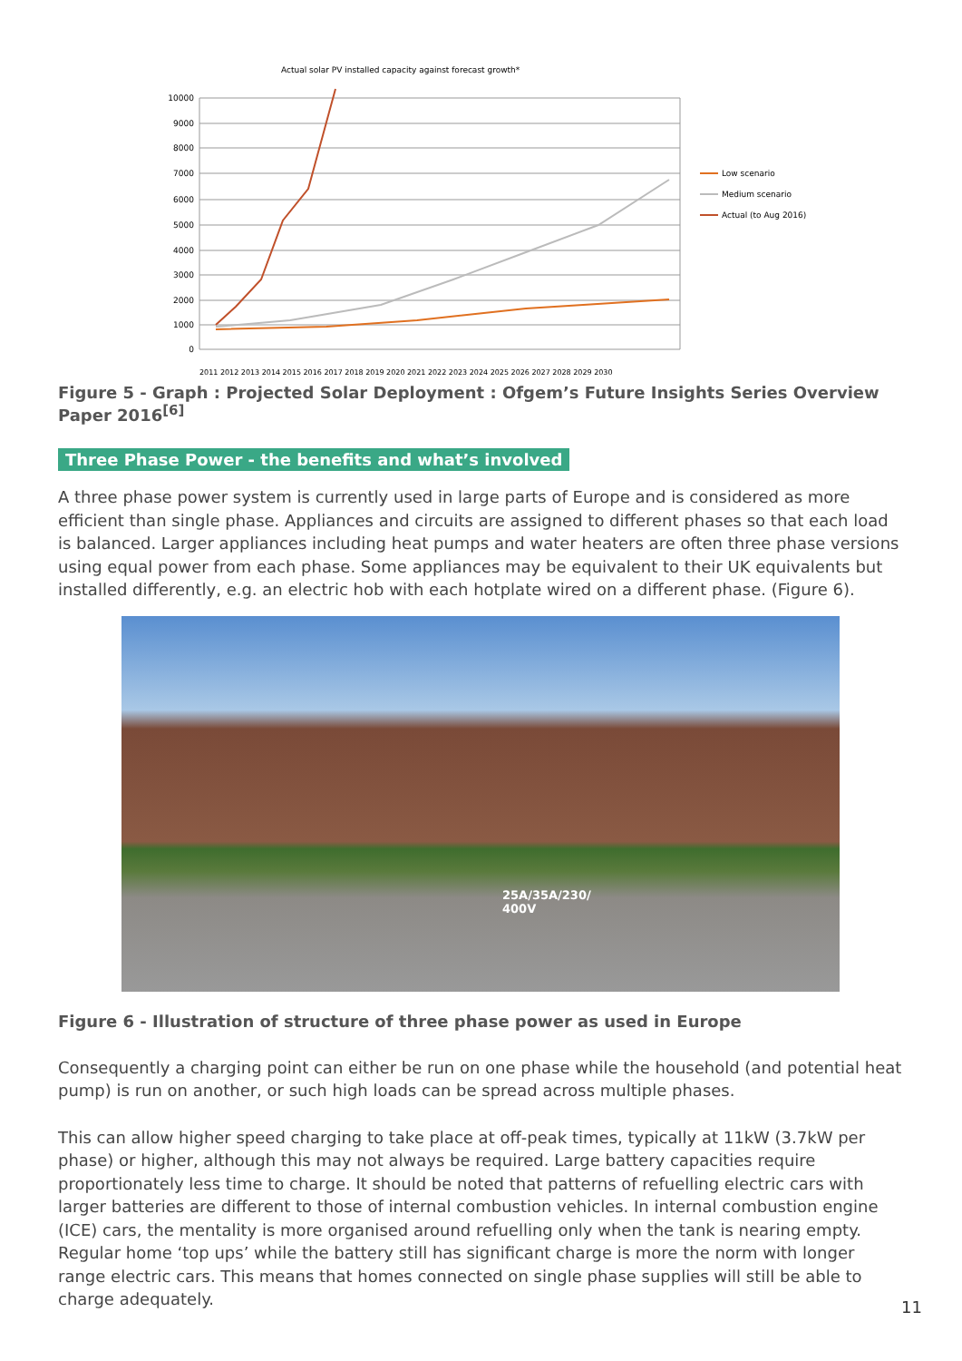Actual solar PV installed capacity against forecast growth*
10000
9000
8000
7000
6000
5000
4000
3000
2000
1000
0
2011 2012 2013 2014 2015 2016 2017 2018 2019 2020 2021 2022 2023 2024 2025 2026 2027 2028 2029 2030
Low scenario
Medium scenario
Actual (to Aug 2016)
Figure 5 - Graph : Projected Solar Deployment : Ofgem’s Future Insights Series Overview Paper 2016<sup>[6]</sup>
Three Phase Power - the benefits and what’s involved
A three phase power system is currently used in large parts of Europe and is considered as more efficient than single phase. Appliances and circuits are assigned to different phases so that each load is balanced. Larger appliances including heat pumps and water heaters are often three phase versions using equal power from each phase. Some appliances may be equivalent to their UK equivalents but installed differently, e.g. an electric hob with each hotplate wired on a different phase. (Figure 6).
25A/35A/230/
400V
Figure 6 - Illustration of structure of three phase power as used in Europe
Consequently a charging point can either be run on one phase while the household (and potential heat pump) is run on another, or such high loads can be spread across multiple phases.
This can allow higher speed charging to take place at off-peak times, typically at 11kW (3.7kW per phase) or higher, although this may not always be required. Large battery capacities require proportionately less time to charge. It should be noted that patterns of refuelling electric cars with larger batteries are different to those of internal combustion vehicles. In internal combustion engine (ICE) cars, the mentality is more organised around refuelling only when the tank is nearing empty. Regular home ‘top ups’ while the battery still has significant charge is more the norm with longer range electric cars. This means that homes connected on single phase supplies will still be able to charge adequately.
11